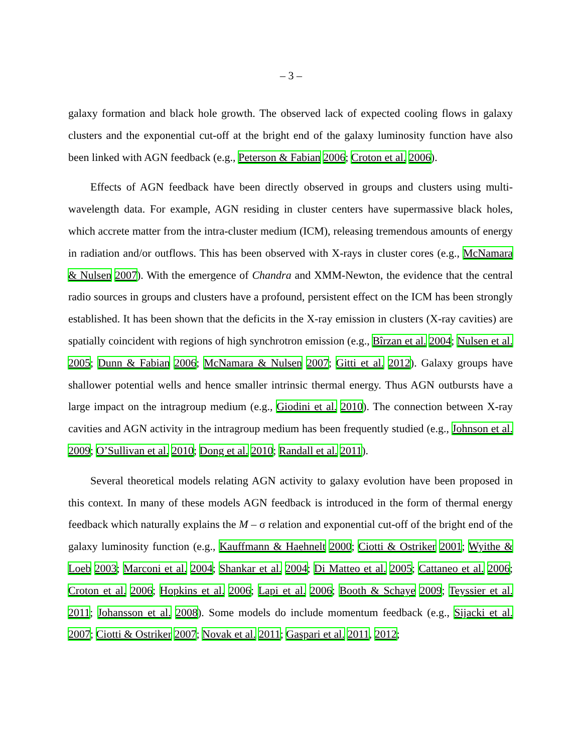– 3 –
galaxy formation and black hole growth. The observed lack of expected cooling flows in galaxy clusters and the exponential cut-off at the bright end of the galaxy luminosity function have also been linked with AGN feedback (e.g., Peterson & Fabian 2006; Croton et al. 2006).
Effects of AGN feedback have been directly observed in groups and clusters using multi-wavelength data. For example, AGN residing in cluster centers have supermassive black holes, which accrete matter from the intra-cluster medium (ICM), releasing tremendous amounts of energy in radiation and/or outflows. This has been observed with X-rays in cluster cores (e.g., McNamara & Nulsen 2007). With the emergence of Chandra and XMM-Newton, the evidence that the central radio sources in groups and clusters have a profound, persistent effect on the ICM has been strongly established. It has been shown that the deficits in the X-ray emission in clusters (X-ray cavities) are spatially coincident with regions of high synchrotron emission (e.g., Bîrzan et al. 2004; Nulsen et al. 2005; Dunn & Fabian 2006; McNamara & Nulsen 2007; Gitti et al. 2012). Galaxy groups have shallower potential wells and hence smaller intrinsic thermal energy. Thus AGN outbursts have a large impact on the intragroup medium (e.g., Giodini et al. 2010). The connection between X-ray cavities and AGN activity in the intragroup medium has been frequently studied (e.g., Johnson et al. 2009; O’Sullivan et al. 2010; Dong et al. 2010; Randall et al. 2011).
Several theoretical models relating AGN activity to galaxy evolution have been proposed in this context. In many of these models AGN feedback is introduced in the form of thermal energy feedback which naturally explains the M – σ relation and exponential cut-off of the bright end of the galaxy luminosity function (e.g., Kauffmann & Haehnelt 2000; Ciotti & Ostriker 2001; Wyithe & Loeb 2003; Marconi et al. 2004; Shankar et al. 2004; Di Matteo et al. 2005; Cattaneo et al. 2006; Croton et al. 2006; Hopkins et al. 2006; Lapi et al. 2006; Booth & Schaye 2009; Teyssier et al. 2011; Johansson et al. 2008). Some models do include momentum feedback (e.g., Sijacki et al. 2007; Ciotti & Ostriker 2007; Novak et al. 2011; Gaspari et al. 2011, 2012;